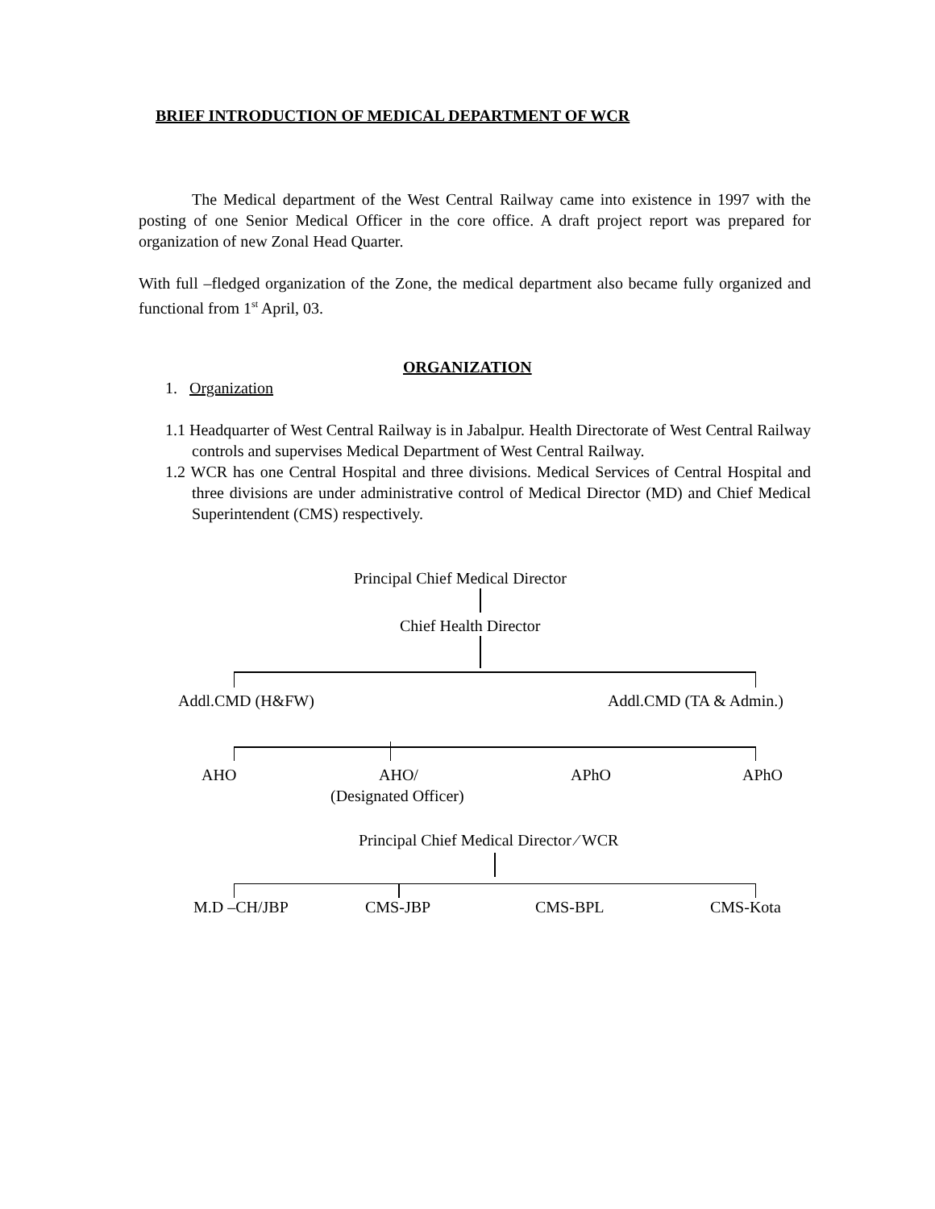BRIEF INTRODUCTION OF MEDICAL DEPARTMENT OF WCR
The Medical department of the West Central Railway came into existence in 1997 with the posting of one Senior Medical Officer in the core office. A draft project report was prepared for organization of new Zonal Head Quarter.
With full –fledged organization of the Zone, the medical department also became fully organized and functional from 1<sup>st</sup> April, 03.
ORGANIZATION
1. Organization
1.1 Headquarter of West Central Railway is in Jabalpur. Health Directorate of West Central Railway controls and supervises Medical Department of West Central Railway.
1.2 WCR has one Central Hospital and three divisions. Medical Services of Central Hospital and three divisions are under administrative control of Medical Director (MD) and Chief Medical Superintendent (CMS) respectively.
Principal Chief Medical Director
Chief Health Director
Addl.CMD (H&FW) Addl.CMD (TA & Admin.)
AHO AHO/ APhO APhO
(Designated Officer)
Principal Chief Medical Director ⁄ WCR
M.D –CH/JBP CMS-JBP CMS-BPL CMS-Kota